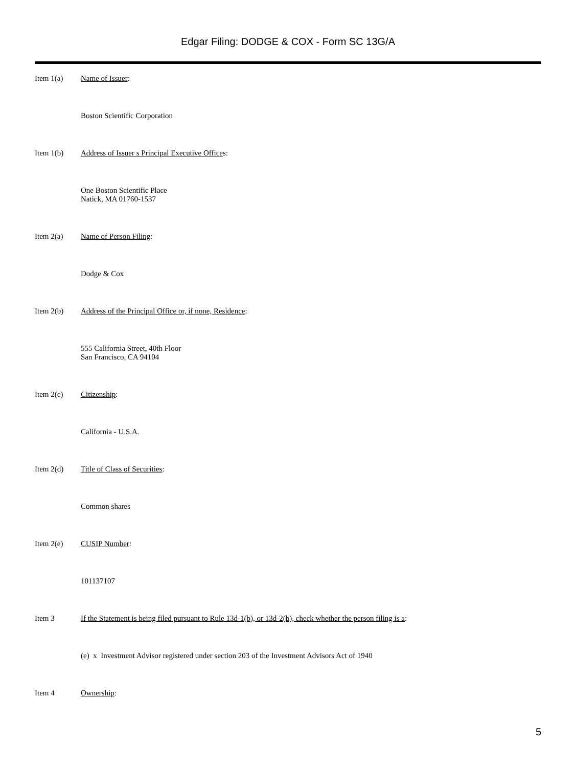Edgar Filing: DODGE & COX - Form SC 13G/A
Item 1(a) Name of Issuer:
Boston Scientific Corporation
Item 1(b) Address of Issuer s Principal Executive Offices:
One Boston Scientific Place
Natick, MA 01760-1537
Item 2(a) Name of Person Filing:
Dodge & Cox
Item 2(b) Address of the Principal Office or, if none, Residence:
555 California Street, 40th Floor
San Francisco, CA 94104
Item 2(c) Citizenship:
California - U.S.A.
Item 2(d) Title of Class of Securities:
Common shares
Item 2(e) CUSIP Number:
101137107
Item 3 If the Statement is being filed pursuant to Rule 13d-1(b), or 13d-2(b), check whether the person filing is a:
(e) x Investment Advisor registered under section 203 of the Investment Advisors Act of 1940
Item 4 Ownership:
5